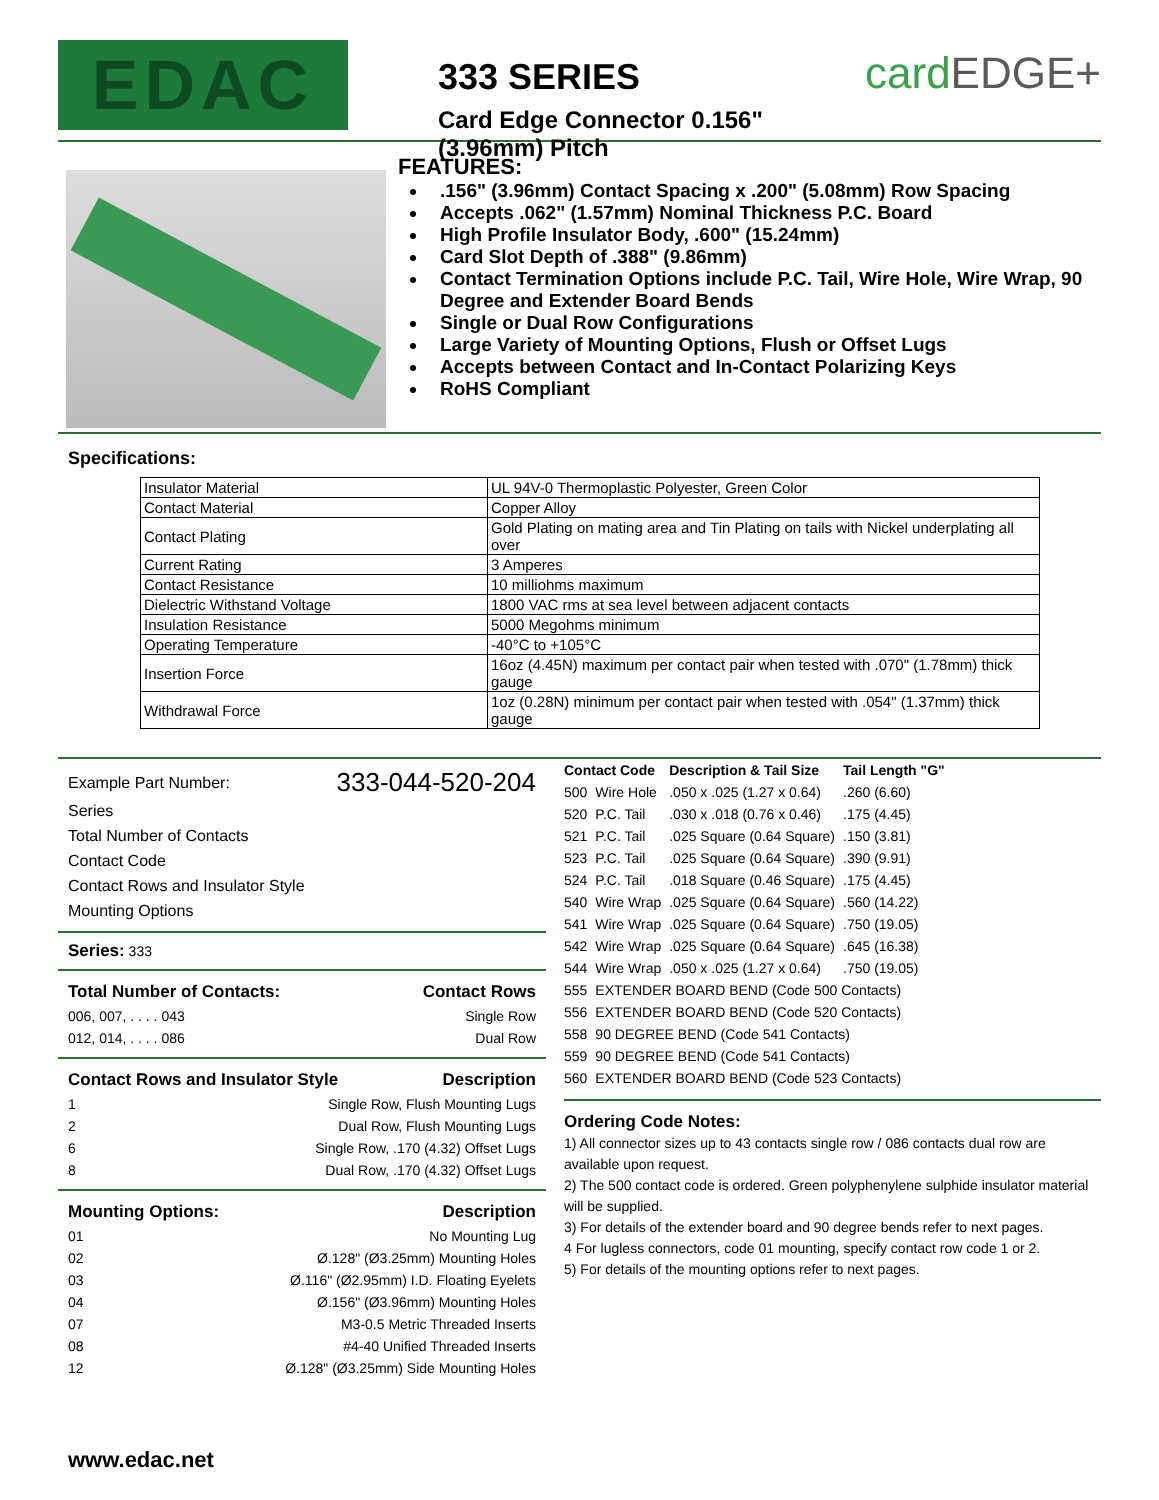EDAC
333 SERIES
Card Edge Connector 0.156" (3.96mm) Pitch
card EDGE+
FEATURES:
.156" (3.96mm) Contact Spacing x .200" (5.08mm) Row Spacing
Accepts .062" (1.57mm) Nominal Thickness P.C. Board
High Profile Insulator Body, .600" (15.24mm)
Card Slot Depth of .388" (9.86mm)
Contact Termination Options include P.C. Tail, Wire Hole, Wire Wrap, 90 Degree and Extender Board Bends
Single or Dual Row Configurations
Large Variety of Mounting Options, Flush or Offset Lugs
Accepts between Contact and In-Contact Polarizing Keys
RoHS Compliant
Specifications:
| Insulator Material | UL 94V-0 Thermoplastic Polyester, Green Color |
| Contact Material | Copper Alloy |
| Contact Plating | Gold Plating on mating area and Tin Plating on tails with Nickel underplating all over |
| Current Rating | 3 Amperes |
| Contact Resistance | 10 milliohms maximum |
| Dielectric Withstand Voltage | 1800 VAC rms at sea level between adjacent contacts |
| Insulation Resistance | 5000 Megohms minimum |
| Operating Temperature | -40°C to +105°C |
| Insertion Force | 16oz (4.45N) maximum per contact pair when tested with .070" (1.78mm) thick gauge |
| Withdrawal Force | 1oz (0.28N) minimum per contact pair when tested with .054" (1.37mm) thick gauge |
Example Part Number: 333-044-520-204
Series
Total Number of Contacts
Contact Code
Contact Rows and Insulator Style
Mounting Options
Series: 333
Total Number of Contacts: Contact Rows
006, 007, . . . . 043 Single Row
012, 014, . . . . 086 Dual Row
Contact Rows and Insulator Style Description
1 Single Row, Flush Mounting Lugs
2 Dual Row, Flush Mounting Lugs
6 Single Row, .170 (4.32) Offset Lugs
8 Dual Row, .170 (4.32) Offset Lugs
Mounting Options: Description
01 No Mounting Lug
02 Ø.128" (Ø3.25mm) Mounting Holes
03 Ø.116" (Ø2.95mm) I.D. Floating Eyelets
04 Ø.156" (Ø3.96mm) Mounting Holes
07 M3-0.5 Metric Threaded Inserts
08 #4-40 Unified Threaded Inserts
12 Ø.128" (Ø3.25mm) Side Mounting Holes
| Contact Code | | Description & Tail Size | Tail Length "G" |
| --- | --- | --- | --- |
| 500 | Wire Hole | .050 x .025 (1.27 x 0.64) | .260 (6.60) |
| 520 | P.C. Tail | .030 x .018 (0.76 x 0.46) | .175 (4.45) |
| 521 | P.C. Tail | .025 Square (0.64 Square) | .150 (3.81) |
| 523 | P.C. Tail | .025 Square (0.64 Square) | .390 (9.91) |
| 524 | P.C. Tail | .018 Square (0.46 Square) | .175 (4.45) |
| 540 | Wire Wrap | .025 Square (0.64 Square) | .560 (14.22) |
| 541 | Wire Wrap | .025 Square (0.64 Square) | .750 (19.05) |
| 542 | Wire Wrap | .025 Square (0.64 Square) | .645 (16.38) |
| 544 | Wire Wrap | .050 x .025 (1.27 x 0.64) | .750 (19.05) |
| 555 | EXTENDER BOARD BEND (Code 500 Contacts) | | |
| 556 | EXTENDER BOARD BEND (Code 520 Contacts) | | |
| 558 | 90 DEGREE BEND (Code 541 Contacts) | | |
| 559 | 90 DEGREE BEND (Code 541 Contacts) | | |
| 560 | EXTENDER BOARD BEND (Code 523 Contacts) | | |
Ordering Code Notes:
1) All connector sizes up to 43 contacts single row / 086 contacts dual row are available upon request.
2) The 500 contact code is ordered. Green polyphenylene sulphide insulator material will be supplied.
3) For details of the extender board and 90 degree bends refer to next pages.
4 For lugless connectors, code 01 mounting, specify contact row code 1 or 2.
5) For details of the mounting options refer to next pages.
www.edac.net